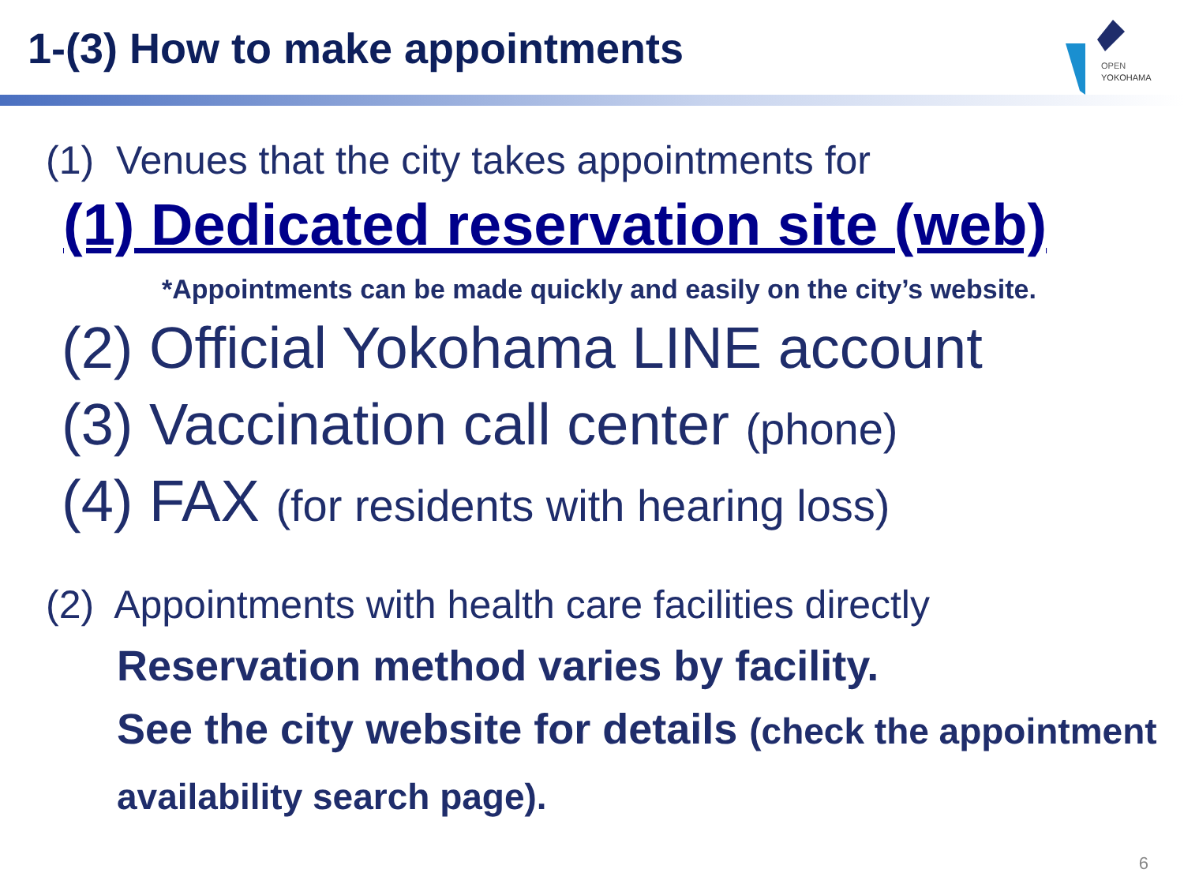OPEN
YOKOHAMA
1-(3) How to make appointments
(1) Venues that the city takes appointments for
(1) Dedicated reservation site (web)
*Appointments can be made quickly and easily on the city’s website.
(2) Official Yokohama LINE account
(3) Vaccination call center (phone)
(4) FAX (for residents with hearing loss)
(2) Appointments with health care facilities directly
Reservation method varies by facility.
See the city website for details (check the appointment availability search page).
6